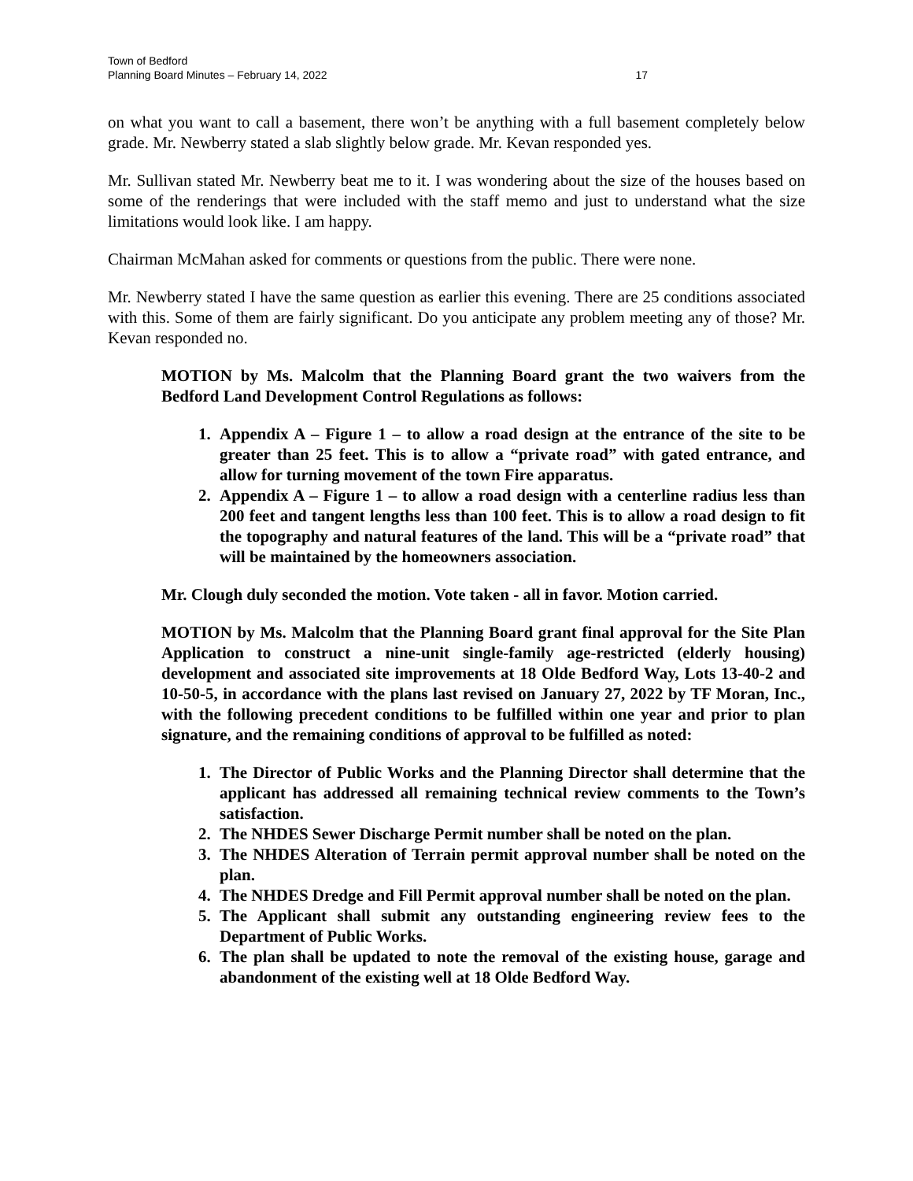Town of Bedford
Planning Board Minutes – February 14, 2022
17
on what you want to call a basement, there won’t be anything with a full basement completely below grade. Mr. Newberry stated a slab slightly below grade. Mr. Kevan responded yes.
Mr. Sullivan stated Mr. Newberry beat me to it. I was wondering about the size of the houses based on some of the renderings that were included with the staff memo and just to understand what the size limitations would look like. I am happy.
Chairman McMahan asked for comments or questions from the public. There were none.
Mr. Newberry stated I have the same question as earlier this evening. There are 25 conditions associated with this. Some of them are fairly significant. Do you anticipate any problem meeting any of those? Mr. Kevan responded no.
MOTION by Ms. Malcolm that the Planning Board grant the two waivers from the Bedford Land Development Control Regulations as follows:
1. Appendix A – Figure 1 – to allow a road design at the entrance of the site to be greater than 25 feet. This is to allow a “private road” with gated entrance, and allow for turning movement of the town Fire apparatus.
2. Appendix A – Figure 1 – to allow a road design with a centerline radius less than 200 feet and tangent lengths less than 100 feet. This is to allow a road design to fit the topography and natural features of the land. This will be a “private road” that will be maintained by the homeowners association.
Mr. Clough duly seconded the motion. Vote taken - all in favor. Motion carried.
MOTION by Ms. Malcolm that the Planning Board grant final approval for the Site Plan Application to construct a nine-unit single-family age-restricted (elderly housing) development and associated site improvements at 18 Olde Bedford Way, Lots 13-40-2 and 10-50-5, in accordance with the plans last revised on January 27, 2022 by TF Moran, Inc., with the following precedent conditions to be fulfilled within one year and prior to plan signature, and the remaining conditions of approval to be fulfilled as noted:
1. The Director of Public Works and the Planning Director shall determine that the applicant has addressed all remaining technical review comments to the Town’s satisfaction.
2. The NHDES Sewer Discharge Permit number shall be noted on the plan.
3. The NHDES Alteration of Terrain permit approval number shall be noted on the plan.
4. The NHDES Dredge and Fill Permit approval number shall be noted on the plan.
5. The Applicant shall submit any outstanding engineering review fees to the Department of Public Works.
6. The plan shall be updated to note the removal of the existing house, garage and abandonment of the existing well at 18 Olde Bedford Way.